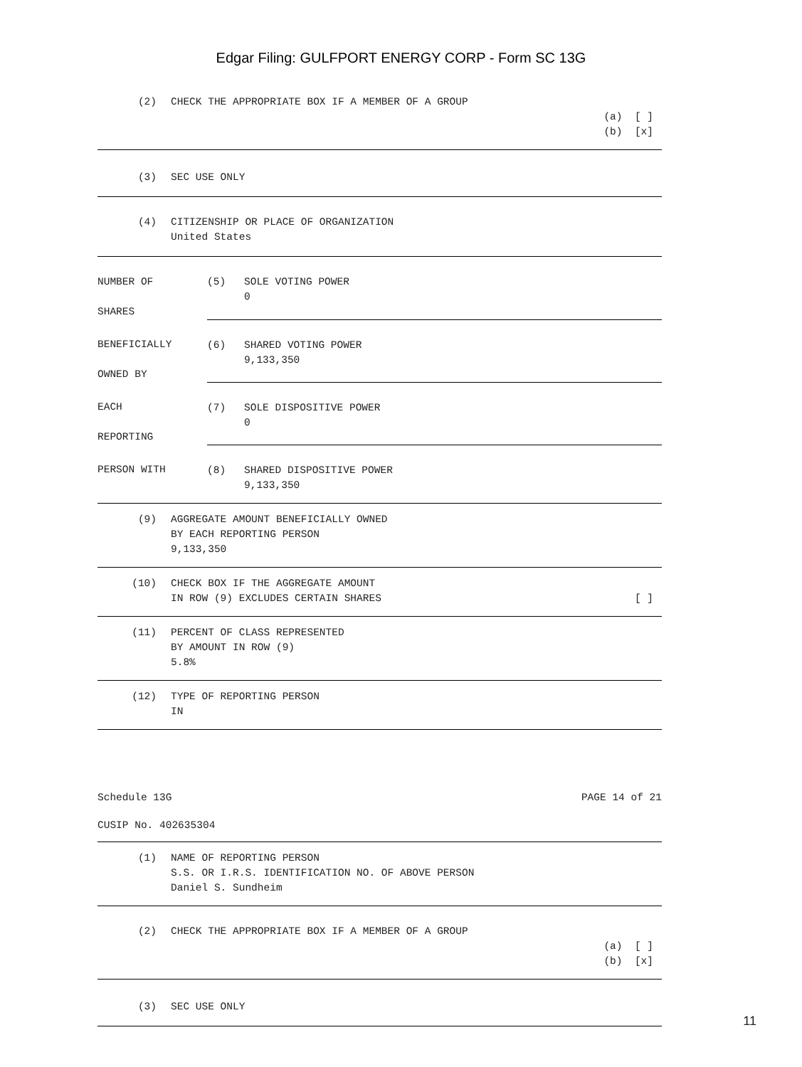Edgar Filing: GULFPORT ENERGY CORP - Form SC 13G
(2) CHECK THE APPROPRIATE BOX IF A MEMBER OF A GROUP
(a) [ ]
(b) [x]
(3) SEC USE ONLY
(4) CITIZENSHIP OR PLACE OF ORGANIZATION
United States
| NUMBER OF SHARES | (5) SOLE VOTING POWER 0 |
| BENEFICIALLY OWNED BY | (6) SHARED VOTING POWER 9,133,350 |
| EACH REPORTING | (7) SOLE DISPOSITIVE POWER 0 |
| PERSON WITH | (8) SHARED DISPOSITIVE POWER 9,133,350 |
(9) AGGREGATE AMOUNT BENEFICIALLY OWNED
BY EACH REPORTING PERSON
9,133,350
(10) CHECK BOX IF THE AGGREGATE AMOUNT
IN ROW (9) EXCLUDES CERTAIN SHARES [ ]
(11) PERCENT OF CLASS REPRESENTED
BY AMOUNT IN ROW (9)
5.8%
(12) TYPE OF REPORTING PERSON
IN
Schedule 13G PAGE 14 of 21
CUSIP No. 402635304
(1) NAME OF REPORTING PERSON
S.S. OR I.R.S. IDENTIFICATION NO. OF ABOVE PERSON
Daniel S. Sundheim
(2) CHECK THE APPROPRIATE BOX IF A MEMBER OF A GROUP
(a) [ ]
(b) [x]
(3) SEC USE ONLY
11